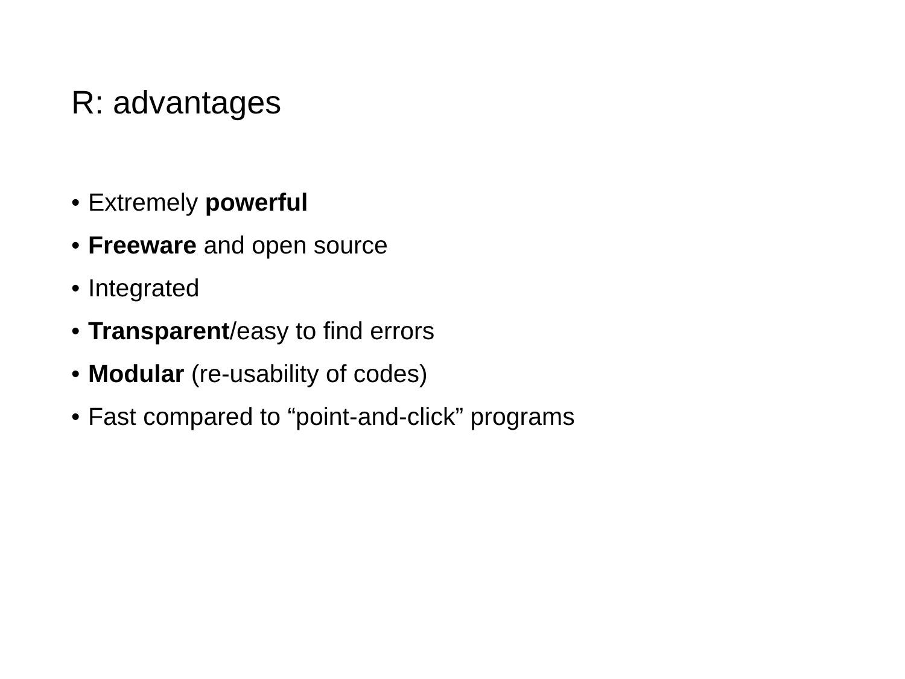R: advantages
• Extremely powerful
• Freeware and open source
• Integrated
• Transparent/easy to find errors
• Modular (re-usability of codes)
• Fast compared to “point-and-click” programs